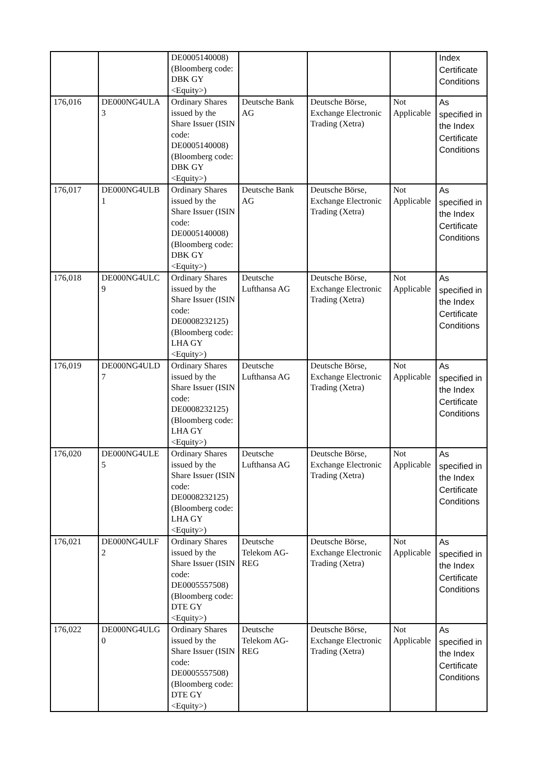| | | DE0005140008) (Bloomberg code: DBK GY <Equity>) | | | | Index Certificate Conditions |
| 176,016 | DE000NG4ULA 3 | Ordinary Shares issued by the Share Issuer (ISIN code: DE0005140008) (Bloomberg code: DBK GY <Equity>) | Deutsche Bank AG | Deutsche Börse, Exchange Electronic Trading (Xetra) | Not Applicable | As specified in the Index Certificate Conditions |
| 176,017 | DE000NG4ULB 1 | Ordinary Shares issued by the Share Issuer (ISIN code: DE0005140008) (Bloomberg code: DBK GY <Equity>) | Deutsche Bank AG | Deutsche Börse, Exchange Electronic Trading (Xetra) | Not Applicable | As specified in the Index Certificate Conditions |
| 176,018 | DE000NG4ULC 9 | Ordinary Shares issued by the Share Issuer (ISIN code: DE0008232125) (Bloomberg code: LHA GY <Equity>) | Deutsche Lufthansa AG | Deutsche Börse, Exchange Electronic Trading (Xetra) | Not Applicable | As specified in the Index Certificate Conditions |
| 176,019 | DE000NG4ULD 7 | Ordinary Shares issued by the Share Issuer (ISIN code: DE0008232125) (Bloomberg code: LHA GY <Equity>) | Deutsche Lufthansa AG | Deutsche Börse, Exchange Electronic Trading (Xetra) | Not Applicable | As specified in the Index Certificate Conditions |
| 176,020 | DE000NG4ULE 5 | Ordinary Shares issued by the Share Issuer (ISIN code: DE0008232125) (Bloomberg code: LHA GY <Equity>) | Deutsche Lufthansa AG | Deutsche Börse, Exchange Electronic Trading (Xetra) | Not Applicable | As specified in the Index Certificate Conditions |
| 176,021 | DE000NG4ULF 2 | Ordinary Shares issued by the Share Issuer (ISIN code: DE0005557508) (Bloomberg code: DTE GY <Equity>) | Deutsche Telekom AG-REG | Deutsche Börse, Exchange Electronic Trading (Xetra) | Not Applicable | As specified in the Index Certificate Conditions |
| 176,022 | DE000NG4ULG 0 | Ordinary Shares issued by the Share Issuer (ISIN code: DE0005557508) (Bloomberg code: DTE GY <Equity>) | Deutsche Telekom AG-REG | Deutsche Börse, Exchange Electronic Trading (Xetra) | Not Applicable | As specified in the Index Certificate Conditions |